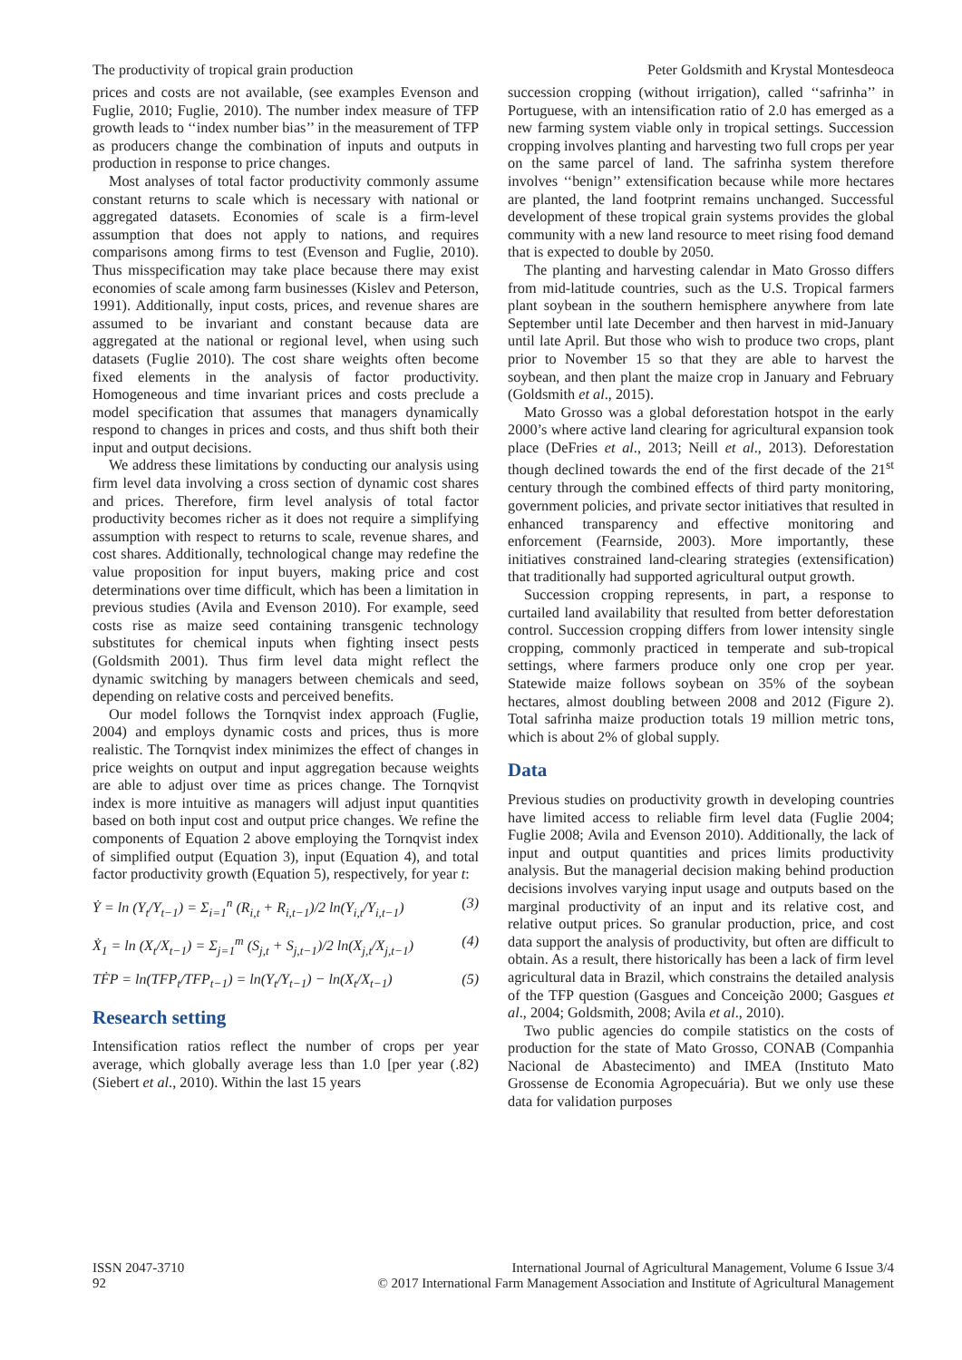The productivity of tropical grain production Peter Goldsmith and Krystal Montesdeoca
prices and costs are not available, (see examples Evenson and Fuglie, 2010; Fuglie, 2010). The number index measure of TFP growth leads to ‘‘index number bias’’ in the measurement of TFP as producers change the combination of inputs and outputs in production in response to price changes.
Most analyses of total factor productivity commonly assume constant returns to scale which is necessary with national or aggregated datasets. Economies of scale is a firm-level assumption that does not apply to nations, and requires comparisons among firms to test (Evenson and Fuglie, 2010). Thus misspecification may take place because there may exist economies of scale among farm businesses (Kislev and Peterson, 1991). Additionally, input costs, prices, and revenue shares are assumed to be invariant and constant because data are aggregated at the national or regional level, when using such datasets (Fuglie 2010). The cost share weights often become fixed elements in the analysis of factor productivity. Homogeneous and time invariant prices and costs preclude a model specification that assumes that managers dynamically respond to changes in prices and costs, and thus shift both their input and output decisions.
We address these limitations by conducting our analysis using firm level data involving a cross section of dynamic cost shares and prices. Therefore, firm level analysis of total factor productivity becomes richer as it does not require a simplifying assumption with respect to returns to scale, revenue shares, and cost shares. Additionally, technological change may redefine the value proposition for input buyers, making price and cost determinations over time difficult, which has been a limitation in previous studies (Avila and Evenson 2010). For example, seed costs rise as maize seed containing transgenic technology substitutes for chemical inputs when fighting insect pests (Goldsmith 2001). Thus firm level data might reflect the dynamic switching by managers between chemicals and seed, depending on relative costs and perceived benefits.
Our model follows the Tornqvist index approach (Fuglie, 2004) and employs dynamic costs and prices, thus is more realistic. The Tornqvist index minimizes the effect of changes in price weights on output and input aggregation because weights are able to adjust over time as prices change. The Tornqvist index is more intuitive as managers will adjust input quantities based on both input cost and output price changes. We refine the components of Equation 2 above employing the Tornqvist index of simplified output (Equation 3), input (Equation 4), and total factor productivity growth (Equation 5), respectively, for year t:
Ẏ = ln (Y<sub>t</sub>/Y<sub>t−1</sub>) = Σ<sub>i=1</sub><sup>n</sup> (R<sub>i,t</sub> + R<sub>i,t−1</sub>)/2 ln(Y<sub>i,t</sub>/Y<sub>i,t−1</sub>) (3)
Ẋ<sub>1</sub> = ln (X<sub>t</sub>/X<sub>t−1</sub>) = Σ<sub>j=1</sub><sup>m</sup> (S<sub>j,t</sub> + S<sub>j,t−1</sub>)/2 ln(X<sub>j,t</sub>/X<sub>j,t−1</sub>) (4)
TḞP = ln(TFP<sub>t</sub>/TFP<sub>t−1</sub>) = ln(Y<sub>t</sub>/Y<sub>t−1</sub>) − ln(X<sub>t</sub>/X<sub>t−1</sub>) (5)
Research setting
Intensification ratios reflect the number of crops per year average, which globally average less than 1.0 [per year (.82) (Siebert et al., 2010). Within the last 15 years
succession cropping (without irrigation), called ‘‘safrinha’’ in Portuguese, with an intensification ratio of 2.0 has emerged as a new farming system viable only in tropical settings. Succession cropping involves planting and harvesting two full crops per year on the same parcel of land. The safrinha system therefore involves ‘‘benign’’ extensification because while more hectares are planted, the land footprint remains unchanged. Successful development of these tropical grain systems provides the global community with a new land resource to meet rising food demand that is expected to double by 2050.
The planting and harvesting calendar in Mato Grosso differs from mid-latitude countries, such as the U.S. Tropical farmers plant soybean in the southern hemisphere anywhere from late September until late December and then harvest in mid-January until late April. But those who wish to produce two crops, plant prior to November 15 so that they are able to harvest the soybean, and then plant the maize crop in January and February (Goldsmith et al., 2015).
Mato Grosso was a global deforestation hotspot in the early 2000’s where active land clearing for agricultural expansion took place (DeFries et al., 2013; Neill et al., 2013). Deforestation though declined towards the end of the first decade of the 21<sup>st</sup> century through the combined effects of third party monitoring, government policies, and private sector initiatives that resulted in enhanced transparency and effective monitoring and enforcement (Fearnside, 2003). More importantly, these initiatives constrained land-clearing strategies (extensification) that traditionally had supported agricultural output growth.
Succession cropping represents, in part, a response to curtailed land availability that resulted from better deforestation control. Succession cropping differs from lower intensity single cropping, commonly practiced in temperate and sub-tropical settings, where farmers produce only one crop per year. Statewide maize follows soybean on 35% of the soybean hectares, almost doubling between 2008 and 2012 (Figure 2). Total safrinha maize production totals 19 million metric tons, which is about 2% of global supply.
Data
Previous studies on productivity growth in developing countries have limited access to reliable firm level data (Fuglie 2004; Fuglie 2008; Avila and Evenson 2010). Additionally, the lack of input and output quantities and prices limits productivity analysis. But the managerial decision making behind production decisions involves varying input usage and outputs based on the marginal productivity of an input and its relative cost, and relative output prices. So granular production, price, and cost data support the analysis of productivity, but often are difficult to obtain. As a result, there historically has been a lack of firm level agricultural data in Brazil, which constrains the detailed analysis of the TFP question (Gasgues and Conceição 2000; Gasgues et al., 2004; Goldsmith, 2008; Avila et al., 2010).
Two public agencies do compile statistics on the costs of production for the state of Mato Grosso, CONAB (Companhia Nacional de Abastecimento) and IMEA (Instituto Mato Grossense de Economia Agropecuária). But we only use these data for validation purposes
ISSN 2047-3710
92
International Journal of Agricultural Management, Volume 6 Issue 3/4
© 2017 International Farm Management Association and Institute of Agricultural Management